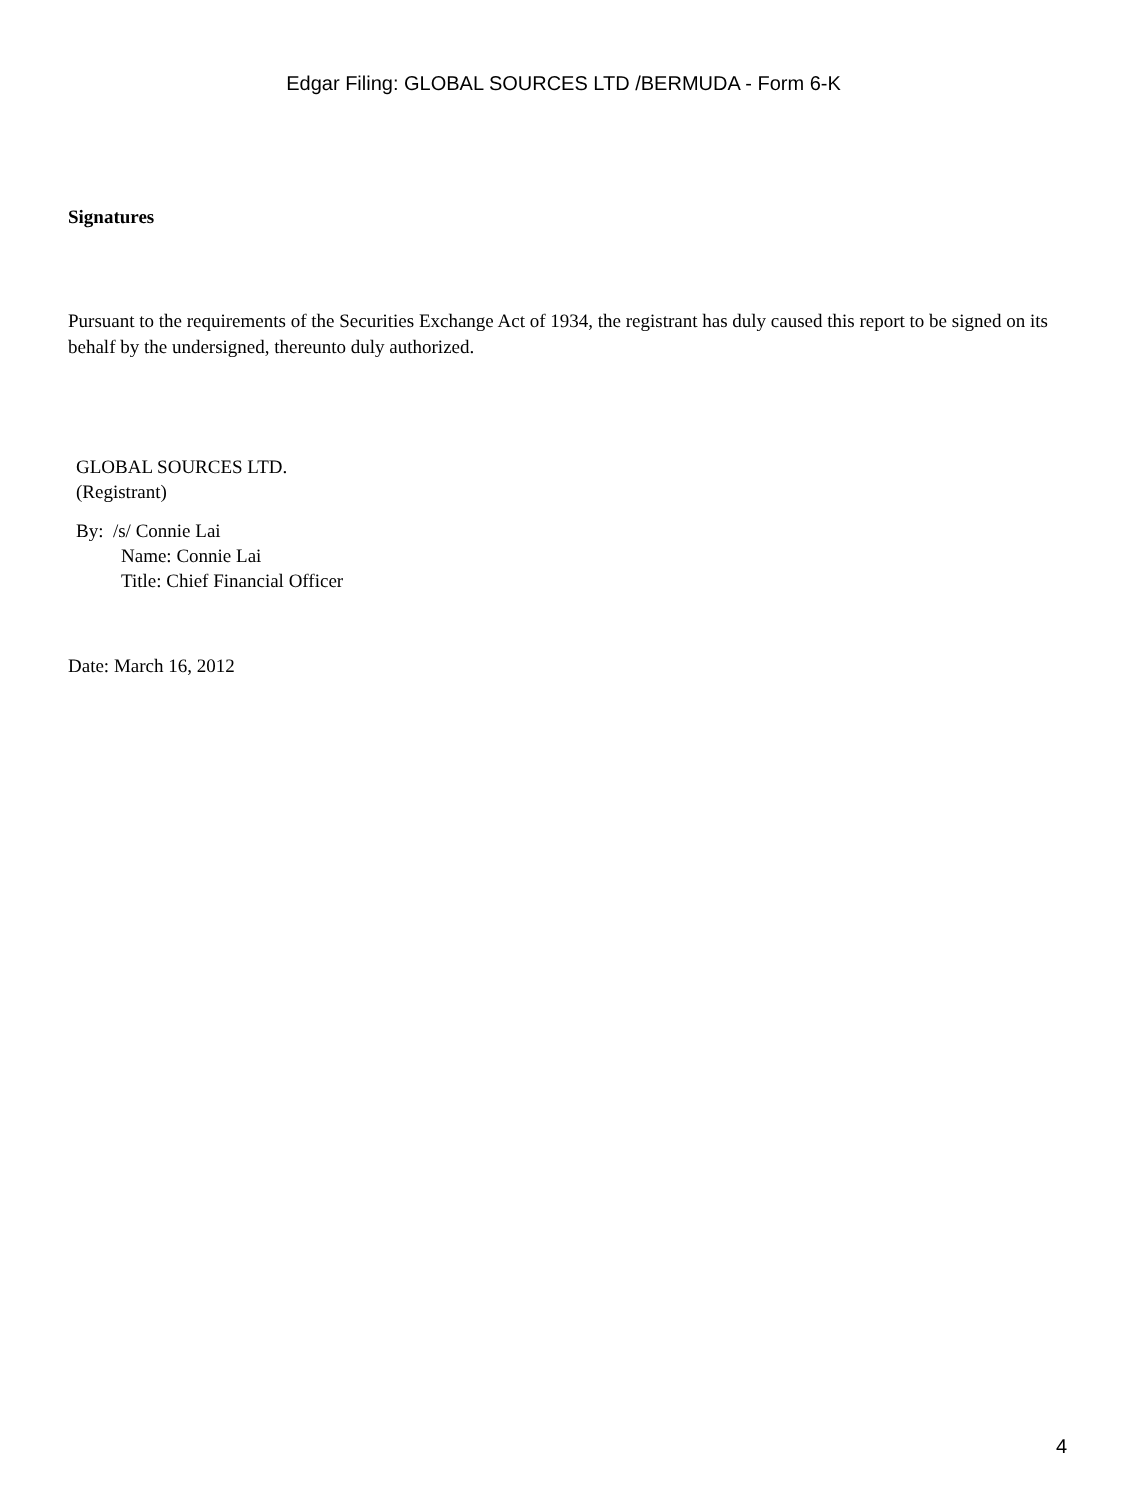Edgar Filing: GLOBAL SOURCES LTD /BERMUDA - Form 6-K
Signatures
Pursuant to the requirements of the Securities Exchange Act of 1934, the registrant has duly caused this report to be signed on its behalf by the undersigned, thereunto duly authorized.
GLOBAL SOURCES LTD.
(Registrant)
By: /s/ Connie Lai
Name: Connie Lai
Title: Chief Financial Officer
Date: March 16, 2012
4